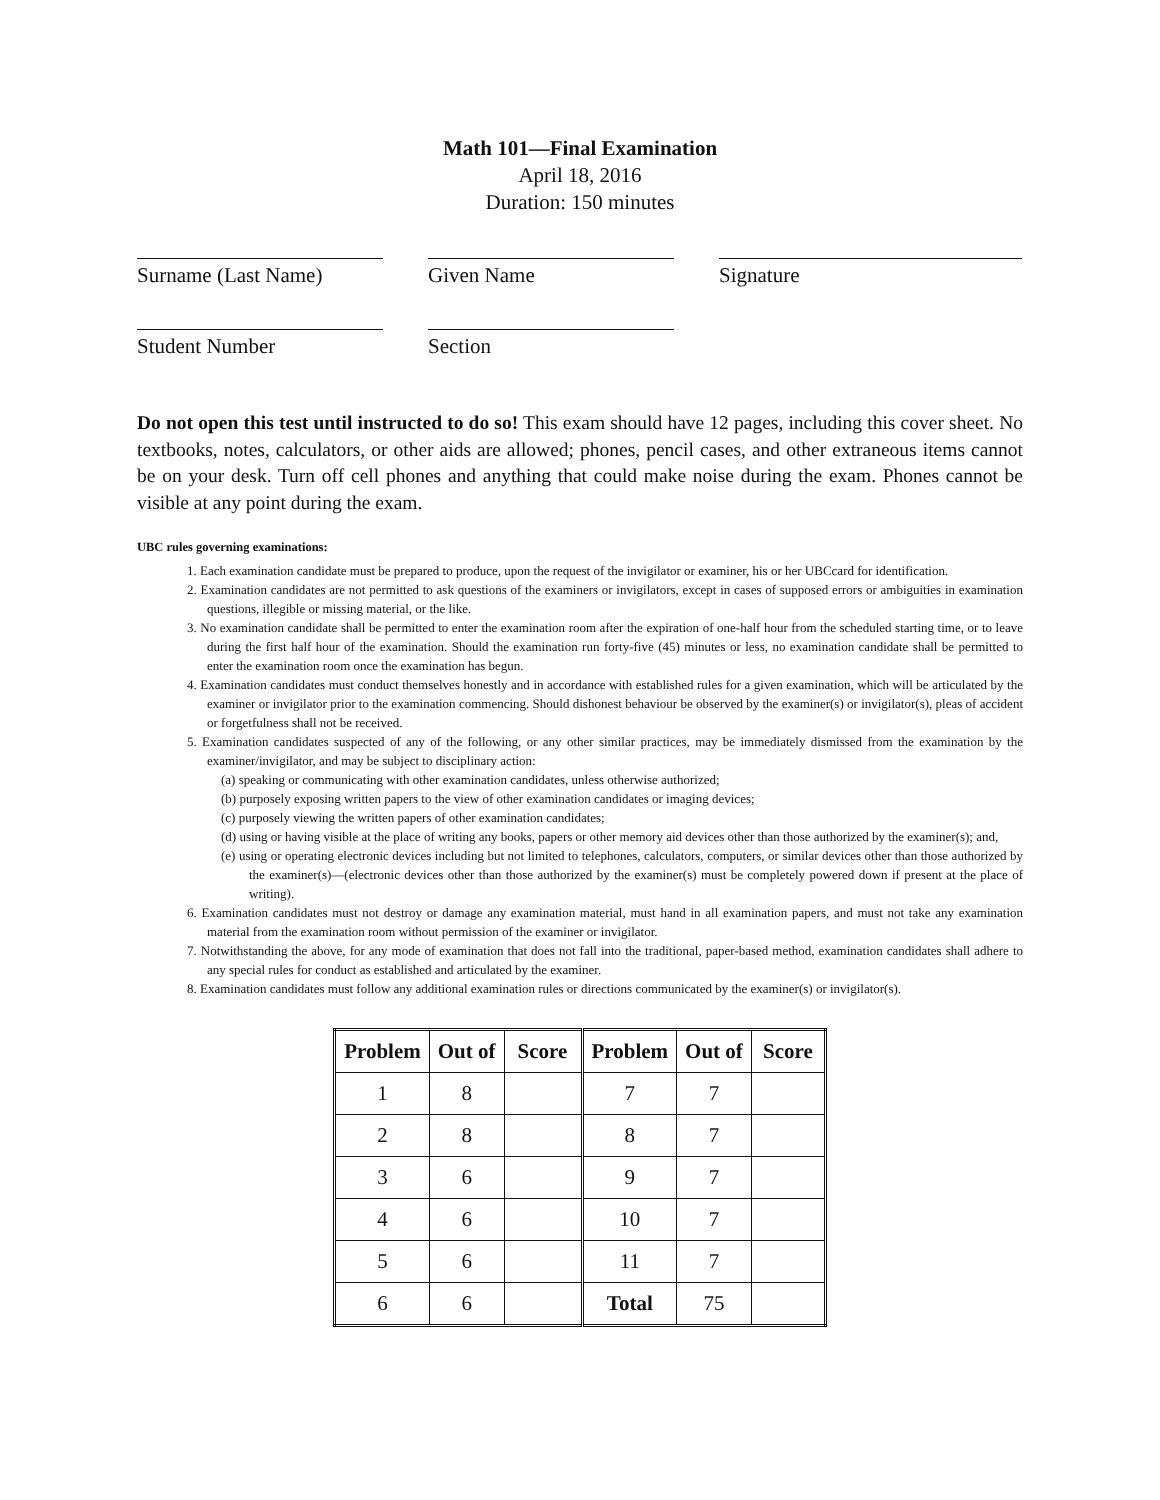Math 101—Final Examination
April 18, 2016
Duration: 150 minutes
Surname (Last Name)
Given Name
Signature
Student Number
Section
Do not open this test until instructed to do so! This exam should have 12 pages, including this cover sheet. No textbooks, notes, calculators, or other aids are allowed; phones, pencil cases, and other extraneous items cannot be on your desk. Turn off cell phones and anything that could make noise during the exam. Phones cannot be visible at any point during the exam.
UBC rules governing examinations:
1. Each examination candidate must be prepared to produce, upon the request of the invigilator or examiner, his or her UBCcard for identification.
2. Examination candidates are not permitted to ask questions of the examiners or invigilators, except in cases of supposed errors or ambiguities in examination questions, illegible or missing material, or the like.
3. No examination candidate shall be permitted to enter the examination room after the expiration of one-half hour from the scheduled starting time, or to leave during the first half hour of the examination. Should the examination run forty-five (45) minutes or less, no examination candidate shall be permitted to enter the examination room once the examination has begun.
4. Examination candidates must conduct themselves honestly and in accordance with established rules for a given examination, which will be articulated by the examiner or invigilator prior to the examination commencing. Should dishonest behaviour be observed by the examiner(s) or invigilator(s), pleas of accident or forgetfulness shall not be received.
5. Examination candidates suspected of any of the following, or any other similar practices, may be immediately dismissed from the examination by the examiner/invigilator, and may be subject to disciplinary action:
(a) speaking or communicating with other examination candidates, unless otherwise authorized;
(b) purposely exposing written papers to the view of other examination candidates or imaging devices;
(c) purposely viewing the written papers of other examination candidates;
(d) using or having visible at the place of writing any books, papers or other memory aid devices other than those authorized by the examiner(s); and,
(e) using or operating electronic devices including but not limited to telephones, calculators, computers, or similar devices other than those authorized by the examiner(s)—(electronic devices other than those authorized by the examiner(s) must be completely powered down if present at the place of writing).
6. Examination candidates must not destroy or damage any examination material, must hand in all examination papers, and must not take any examination material from the examination room without permission of the examiner or invigilator.
7. Notwithstanding the above, for any mode of examination that does not fall into the traditional, paper-based method, examination candidates shall adhere to any special rules for conduct as established and articulated by the examiner.
8. Examination candidates must follow any additional examination rules or directions communicated by the examiner(s) or invigilator(s).
| Problem | Out of | Score | Problem | Out of | Score |
| --- | --- | --- | --- | --- | --- |
| 1 | 8 | | 7 | 7 | |
| 2 | 8 | | 8 | 7 | |
| 3 | 6 | | 9 | 7 | |
| 4 | 6 | | 10 | 7 | |
| 5 | 6 | | 11 | 7 | |
| 6 | 6 | | Total | 75 | |